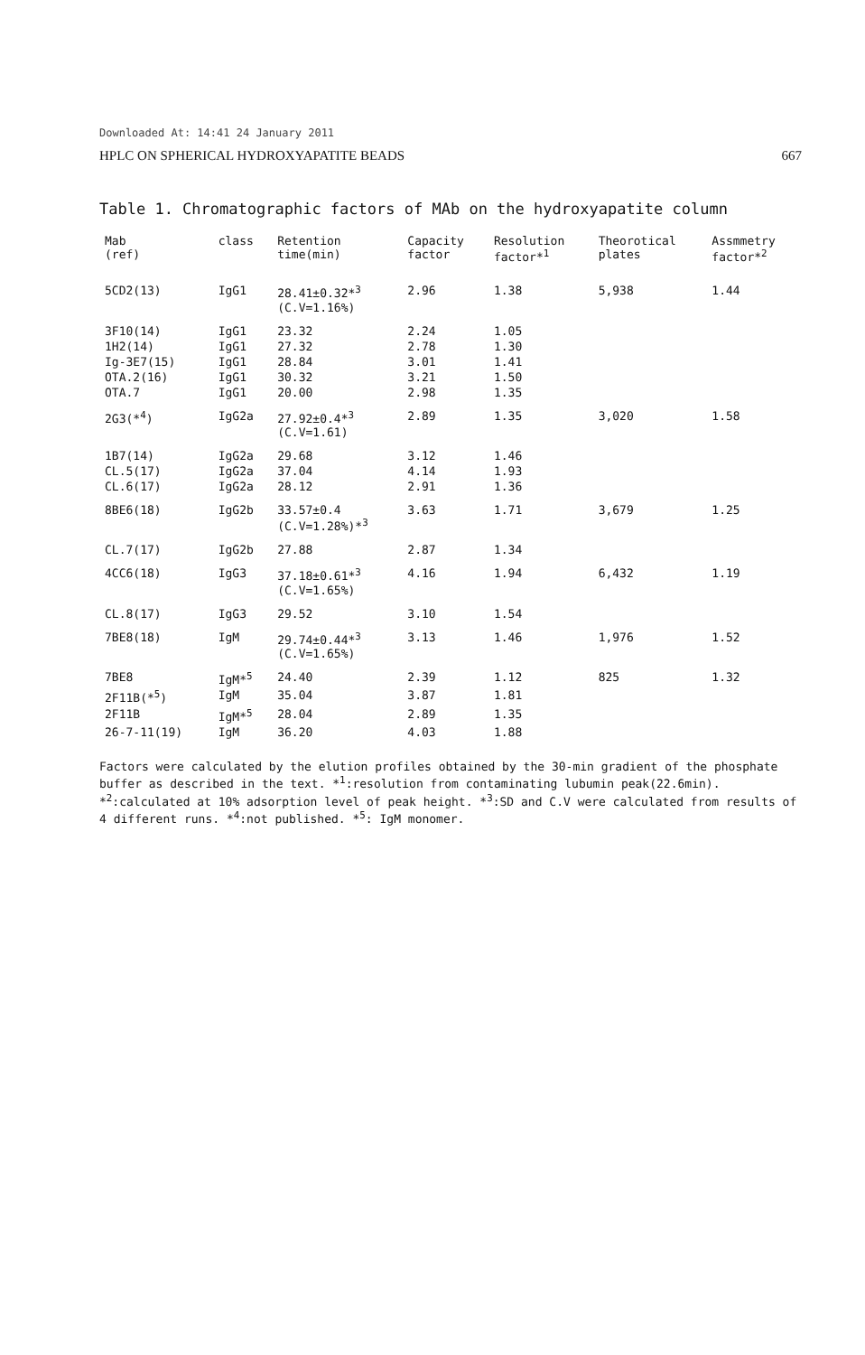Downloaded At: 14:41 24 January 2011
HPLC ON SPHERICAL HYDROXYAPATITE BEADS 667
Table 1. Chromatographic factors of MAb on the hydroxyapatite column
| Mab (ref) | class | Retention time(min) | Capacity factor | Resolution factor*<sup>1</sup> | Theorotical plates | Assmmetry factor*<sup>2</sup> |
| --- | --- | --- | --- | --- | --- | --- |
| 5CD2(13) | IgG1 | 28.41±0.32*<sup>3</sup> (C.V=1.16%) | 2.96 | 1.38 | 5,938 | 1.44 |
| 3F10(14) | IgG1 | 23.32 | 2.24 | 1.05 | | |
| 1H2(14) | IgG1 | 27.32 | 2.78 | 1.30 | | |
| Ig-3E7(15) | IgG1 | 28.84 | 3.01 | 1.41 | | |
| OTA.2(16) | IgG1 | 30.32 | 3.21 | 1.50 | | |
| OTA.7 | IgG1 | 20.00 | 2.98 | 1.35 | | |
| 2G3(*<sup>4</sup>) | IgG2a | 27.92±0.4*<sup>3</sup> (C.V=1.61) | 2.89 | 1.35 | 3,020 | 1.58 |
| 1B7(14) | IgG2a | 29.68 | 3.12 | 1.46 | | |
| CL.5(17) | IgG2a | 37.04 | 4.14 | 1.93 | | |
| CL.6(17) | IgG2a | 28.12 | 2.91 | 1.36 | | |
| 8BE6(18) | IgG2b | 33.57±0.4 (C.V=1.28%)*<sup>3</sup> | 3.63 | 1.71 | 3,679 | 1.25 |
| CL.7(17) | IgG2b | 27.88 | 2.87 | 1.34 | | |
| 4CC6(18) | IgG3 | 37.18±0.61*<sup>3</sup> (C.V=1.65%) | 4.16 | 1.94 | 6,432 | 1.19 |
| CL.8(17) | IgG3 | 29.52 | 3.10 | 1.54 | | |
| 7BE8(18) | IgM | 29.74±0.44*<sup>3</sup> (C.V=1.65%) | 3.13 | 1.46 | 1,976 | 1.52 |
| 7BE8 | IgM*<sup>5</sup> | 24.40 | 2.39 | 1.12 | 825 | 1.32 |
| 2F11B(*<sup>5</sup>) | IgM | 35.04 | 3.87 | 1.81 | | |
| 2F11B | IgM*<sup>5</sup> | 28.04 | 2.89 | 1.35 | | |
| 26-7-11(19) | IgM | 36.20 | 4.03 | 1.88 | | |
Factors were calculated by the elution profiles obtained by the 30-min gradient of the phosphate buffer as described in the text. *<sup>1</sup>:resolution from contaminating lubumin peak(22.6min). *<sup>2</sup>:calculated at 10% adsorption level of peak height. *<sup>3</sup>:SD and C.V were calculated from results of 4 different runs. *<sup>4</sup>:not published. *<sup>5</sup>: IgM monomer.